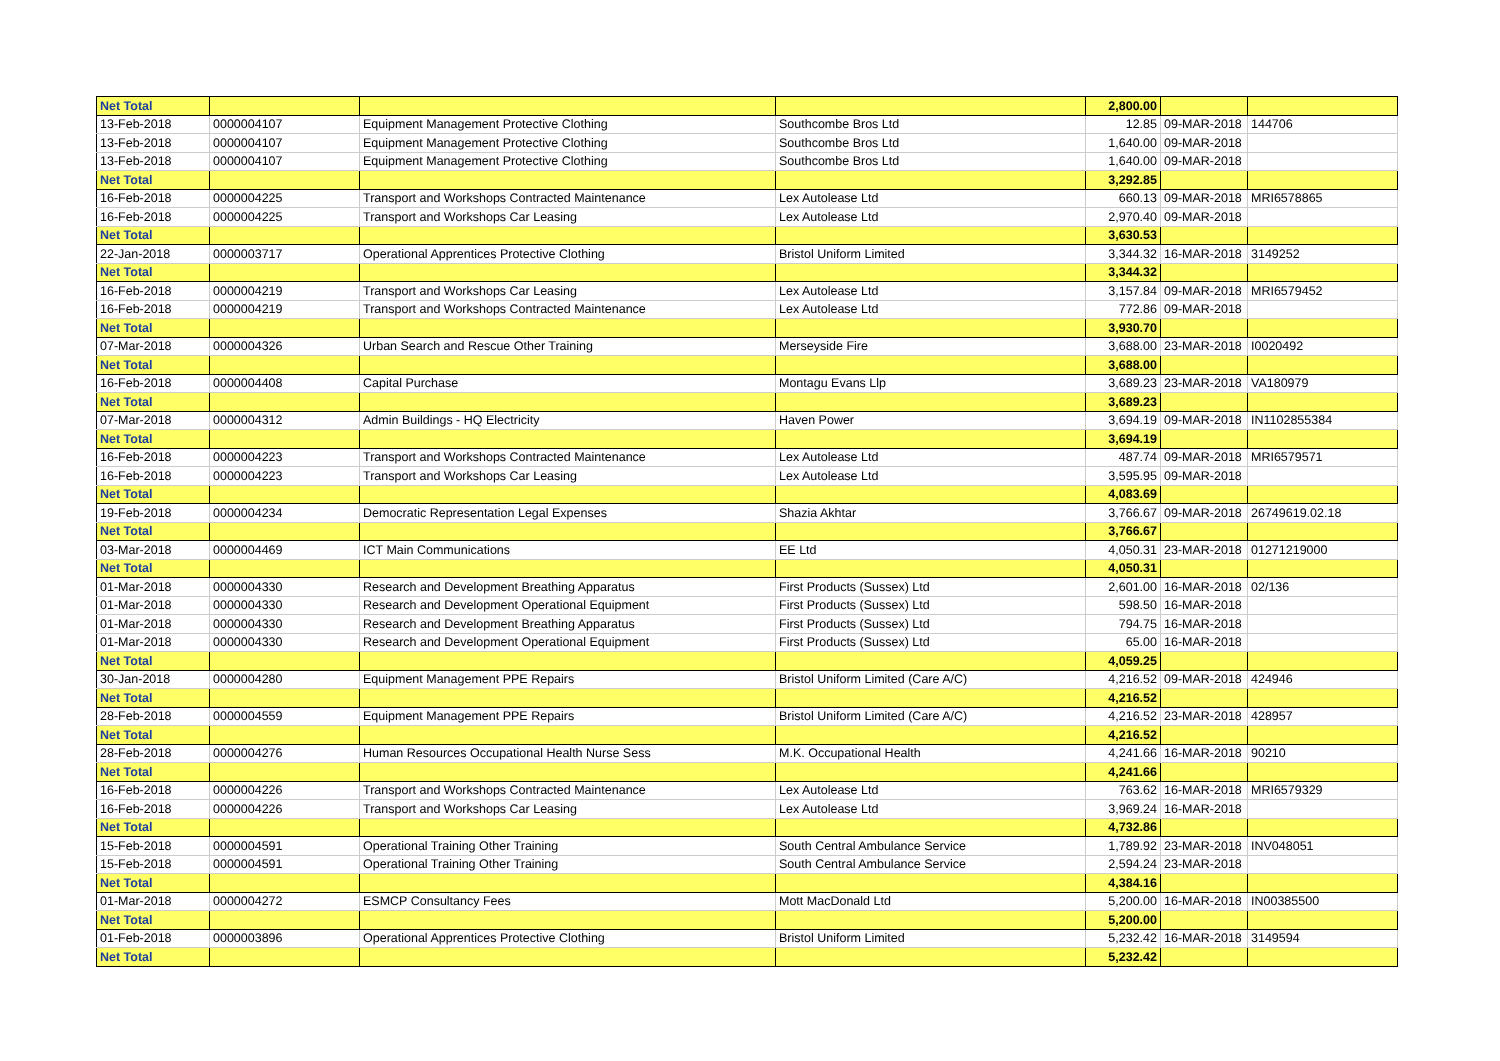| Net Total | | | | 2,800.00 | | |
| 13-Feb-2018 | 0000004107 | Equipment Management Protective Clothing | Southcombe Bros Ltd | 12.85 | 09-MAR-2018 | 144706 |
| 13-Feb-2018 | 0000004107 | Equipment Management Protective Clothing | Southcombe Bros Ltd | 1,640.00 | 09-MAR-2018 | |
| 13-Feb-2018 | 0000004107 | Equipment Management Protective Clothing | Southcombe Bros Ltd | 1,640.00 | 09-MAR-2018 | |
| Net Total | | | | 3,292.85 | | |
| 16-Feb-2018 | 0000004225 | Transport and Workshops Contracted Maintenance | Lex Autolease Ltd | 660.13 | 09-MAR-2018 | MRI6578865 |
| 16-Feb-2018 | 0000004225 | Transport and Workshops Car Leasing | Lex Autolease Ltd | 2,970.40 | 09-MAR-2018 | |
| Net Total | | | | 3,630.53 | | |
| 22-Jan-2018 | 0000003717 | Operational Apprentices Protective Clothing | Bristol Uniform Limited | 3,344.32 | 16-MAR-2018 | 3149252 |
| Net Total | | | | 3,344.32 | | |
| 16-Feb-2018 | 0000004219 | Transport and Workshops Car Leasing | Lex Autolease Ltd | 3,157.84 | 09-MAR-2018 | MRI6579452 |
| 16-Feb-2018 | 0000004219 | Transport and Workshops Contracted Maintenance | Lex Autolease Ltd | 772.86 | 09-MAR-2018 | |
| Net Total | | | | 3,930.70 | | |
| 07-Mar-2018 | 0000004326 | Urban Search and Rescue Other Training | Merseyside Fire | 3,688.00 | 23-MAR-2018 | I0020492 |
| Net Total | | | | 3,688.00 | | |
| 16-Feb-2018 | 0000004408 | Capital Purchase | Montagu Evans Llp | 3,689.23 | 23-MAR-2018 | VA180979 |
| Net Total | | | | 3,689.23 | | |
| 07-Mar-2018 | 0000004312 | Admin Buildings - HQ Electricity | Haven Power | 3,694.19 | 09-MAR-2018 | IN1102855384 |
| Net Total | | | | 3,694.19 | | |
| 16-Feb-2018 | 0000004223 | Transport and Workshops Contracted Maintenance | Lex Autolease Ltd | 487.74 | 09-MAR-2018 | MRI6579571 |
| 16-Feb-2018 | 0000004223 | Transport and Workshops Car Leasing | Lex Autolease Ltd | 3,595.95 | 09-MAR-2018 | |
| Net Total | | | | 4,083.69 | | |
| 19-Feb-2018 | 0000004234 | Democratic Representation Legal Expenses | Shazia Akhtar | 3,766.67 | 09-MAR-2018 | 26749619.02.18 |
| Net Total | | | | 3,766.67 | | |
| 03-Mar-2018 | 0000004469 | ICT Main Communications | EE Ltd | 4,050.31 | 23-MAR-2018 | 01271219000 |
| Net Total | | | | 4,050.31 | | |
| 01-Mar-2018 | 0000004330 | Research and Development Breathing Apparatus | First Products (Sussex) Ltd | 2,601.00 | 16-MAR-2018 | 02/136 |
| 01-Mar-2018 | 0000004330 | Research and Development Operational Equipment | First Products (Sussex) Ltd | 598.50 | 16-MAR-2018 | |
| 01-Mar-2018 | 0000004330 | Research and Development Breathing Apparatus | First Products (Sussex) Ltd | 794.75 | 16-MAR-2018 | |
| 01-Mar-2018 | 0000004330 | Research and Development Operational Equipment | First Products (Sussex) Ltd | 65.00 | 16-MAR-2018 | |
| Net Total | | | | 4,059.25 | | |
| 30-Jan-2018 | 0000004280 | Equipment Management PPE Repairs | Bristol Uniform Limited (Care A/C) | 4,216.52 | 09-MAR-2018 | 424946 |
| Net Total | | | | 4,216.52 | | |
| 28-Feb-2018 | 0000004559 | Equipment Management PPE Repairs | Bristol Uniform Limited (Care A/C) | 4,216.52 | 23-MAR-2018 | 428957 |
| Net Total | | | | 4,216.52 | | |
| 28-Feb-2018 | 0000004276 | Human Resources Occupational Health Nurse Sess | M.K. Occupational Health | 4,241.66 | 16-MAR-2018 | 90210 |
| Net Total | | | | 4,241.66 | | |
| 16-Feb-2018 | 0000004226 | Transport and Workshops Contracted Maintenance | Lex Autolease Ltd | 763.62 | 16-MAR-2018 | MRI6579329 |
| 16-Feb-2018 | 0000004226 | Transport and Workshops Car Leasing | Lex Autolease Ltd | 3,969.24 | 16-MAR-2018 | |
| Net Total | | | | 4,732.86 | | |
| 15-Feb-2018 | 0000004591 | Operational Training Other Training | South Central Ambulance Service | 1,789.92 | 23-MAR-2018 | INV048051 |
| 15-Feb-2018 | 0000004591 | Operational Training Other Training | South Central Ambulance Service | 2,594.24 | 23-MAR-2018 | |
| Net Total | | | | 4,384.16 | | |
| 01-Mar-2018 | 0000004272 | ESMCP Consultancy Fees | Mott MacDonald Ltd | 5,200.00 | 16-MAR-2018 | IN00385500 |
| Net Total | | | | 5,200.00 | | |
| 01-Feb-2018 | 0000003896 | Operational Apprentices Protective Clothing | Bristol Uniform Limited | 5,232.42 | 16-MAR-2018 | 3149594 |
| Net Total | | | | 5,232.42 | | |